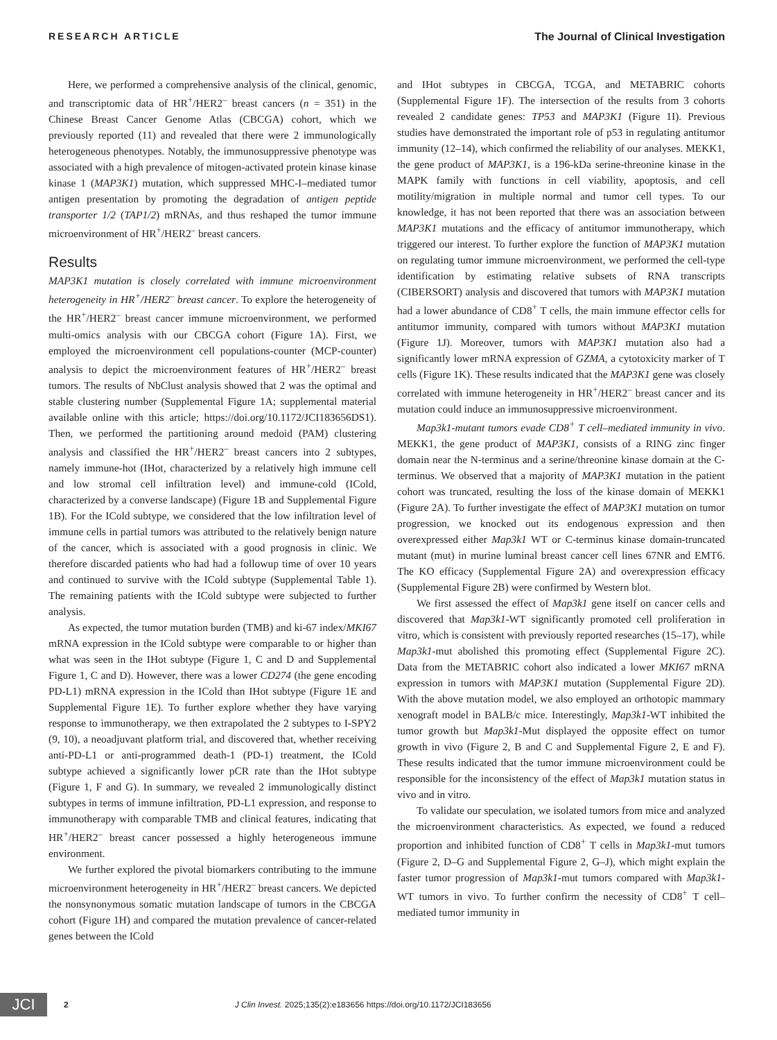RESEARCH ARTICLE The Journal of Clinical Investigation
Here, we performed a comprehensive analysis of the clinical, genomic, and transcriptomic data of HR<sup>+</sup>/HER2<sup>–</sup> breast cancers (n = 351) in the Chinese Breast Cancer Genome Atlas (CBCGA) cohort, which we previously reported (11) and revealed that there were 2 immunologically heterogeneous phenotypes. Notably, the immunosuppressive phenotype was associated with a high prevalence of mitogen-activated protein kinase kinase kinase 1 (MAP3K1) mutation, which suppressed MHC-I–mediated tumor antigen presentation by promoting the degradation of antigen peptide transporter 1/2 (TAP1/2) mRNAs, and thus reshaped the tumor immune microenvironment of HR<sup>+</sup>/HER2<sup>–</sup> breast cancers.
Results
MAP3K1 mutation is closely correlated with immune microenvironment heterogeneity in HR<sup>+</sup>/HER2<sup>–</sup> breast cancer. To explore the heterogeneity of the HR<sup>+</sup>/HER2<sup>–</sup> breast cancer immune microenvironment, we performed multi-omics analysis with our CBCGA cohort (Figure 1A). First, we employed the microenvironment cell populations-counter (MCP-counter) analysis to depict the microenvironment features of HR<sup>+</sup>/HER2<sup>–</sup> breast tumors. The results of NbClust analysis showed that 2 was the optimal and stable clustering number (Supplemental Figure 1A; supplemental material available online with this article; https://doi.org/10.1172/JCI183656DS1). Then, we performed the partitioning around medoid (PAM) clustering analysis and classified the HR<sup>+</sup>/HER2<sup>–</sup> breast cancers into 2 subtypes, namely immune-hot (IHot, characterized by a relatively high immune cell and low stromal cell infiltration level) and immune-cold (ICold, characterized by a converse landscape) (Figure 1B and Supplemental Figure 1B). For the ICold subtype, we considered that the low infiltration level of immune cells in partial tumors was attributed to the relatively benign nature of the cancer, which is associated with a good prognosis in clinic. We therefore discarded patients who had had a followup time of over 10 years and continued to survive with the ICold subtype (Supplemental Table 1). The remaining patients with the ICold subtype were subjected to further analysis.
As expected, the tumor mutation burden (TMB) and ki-67 index/MKI67 mRNA expression in the ICold subtype were comparable to or higher than what was seen in the IHot subtype (Figure 1, C and D and Supplemental Figure 1, C and D). However, there was a lower CD274 (the gene encoding PD-L1) mRNA expression in the ICold than IHot subtype (Figure 1E and Supplemental Figure 1E). To further explore whether they have varying response to immunotherapy, we then extrapolated the 2 subtypes to I-SPY2 (9, 10), a neoadjuvant platform trial, and discovered that, whether receiving anti-PD-L1 or anti-programmed death-1 (PD-1) treatment, the ICold subtype achieved a significantly lower pCR rate than the IHot subtype (Figure 1, F and G). In summary, we revealed 2 immunologically distinct subtypes in terms of immune infiltration, PD-L1 expression, and response to immunotherapy with comparable TMB and clinical features, indicating that HR<sup>+</sup>/HER2<sup>–</sup> breast cancer possessed a highly heterogeneous immune environment.
We further explored the pivotal biomarkers contributing to the immune microenvironment heterogeneity in HR<sup>+</sup>/HER2<sup>–</sup> breast cancers. We depicted the nonsynonymous somatic mutation landscape of tumors in the CBCGA cohort (Figure 1H) and compared the mutation prevalence of cancer-related genes between the ICold
and IHot subtypes in CBCGA, TCGA, and METABRIC cohorts (Supplemental Figure 1F). The intersection of the results from 3 cohorts revealed 2 candidate genes: TP53 and MAP3K1 (Figure 1I). Previous studies have demonstrated the important role of p53 in regulating antitumor immunity (12–14), which confirmed the reliability of our analyses. MEKK1, the gene product of MAP3K1, is a 196-kDa serine-threonine kinase in the MAPK family with functions in cell viability, apoptosis, and cell motility/migration in multiple normal and tumor cell types. To our knowledge, it has not been reported that there was an association between MAP3K1 mutations and the efficacy of antitumor immunotherapy, which triggered our interest. To further explore the function of MAP3K1 mutation on regulating tumor immune microenvironment, we performed the cell-type identification by estimating relative subsets of RNA transcripts (CIBERSORT) analysis and discovered that tumors with MAP3K1 mutation had a lower abundance of CD8<sup>+</sup> T cells, the main immune effector cells for antitumor immunity, compared with tumors without MAP3K1 mutation (Figure 1J). Moreover, tumors with MAP3K1 mutation also had a significantly lower mRNA expression of GZMA, a cytotoxicity marker of T cells (Figure 1K). These results indicated that the MAP3K1 gene was closely correlated with immune heterogeneity in HR<sup>+</sup>/HER2<sup>–</sup> breast cancer and its mutation could induce an immunosuppressive microenvironment.
Map3k1-mutant tumors evade CD8<sup>+</sup> T cell–mediated immunity in vivo. MEKK1, the gene product of MAP3K1, consists of a RING zinc finger domain near the N-terminus and a serine/threonine kinase domain at the C-terminus. We observed that a majority of MAP3K1 mutation in the patient cohort was truncated, resulting the loss of the kinase domain of MEKK1 (Figure 2A). To further investigate the effect of MAP3K1 mutation on tumor progression, we knocked out its endogenous expression and then overexpressed either Map3k1 WT or C-terminus kinase domain-truncated mutant (mut) in murine luminal breast cancer cell lines 67NR and EMT6. The KO efficacy (Supplemental Figure 2A) and overexpression efficacy (Supplemental Figure 2B) were confirmed by Western blot.
We first assessed the effect of Map3k1 gene itself on cancer cells and discovered that Map3k1-WT significantly promoted cell proliferation in vitro, which is consistent with previously reported researches (15–17), while Map3k1-mut abolished this promoting effect (Supplemental Figure 2C). Data from the METABRIC cohort also indicated a lower MKI67 mRNA expression in tumors with MAP3K1 mutation (Supplemental Figure 2D). With the above mutation model, we also employed an orthotopic mammary xenograft model in BALB/c mice. Interestingly, Map3k1-WT inhibited the tumor growth but Map3k1-Mut displayed the opposite effect on tumor growth in vivo (Figure 2, B and C and Supplemental Figure 2, E and F). These results indicated that the tumor immune microenvironment could be responsible for the inconsistency of the effect of Map3k1 mutation status in vivo and in vitro.
To validate our speculation, we isolated tumors from mice and analyzed the microenvironment characteristics. As expected, we found a reduced proportion and inhibited function of CD8<sup>+</sup> T cells in Map3k1-mut tumors (Figure 2, D–G and Supplemental Figure 2, G–J), which might explain the faster tumor progression of Map3k1-mut tumors compared with Map3k1-WT tumors in vivo. To further confirm the necessity of CD8<sup>+</sup> T cell–mediated tumor immunity in
JCI
2 J Clin Invest. 2025;135(2):e183656 https://doi.org/10.1172/JCI183656